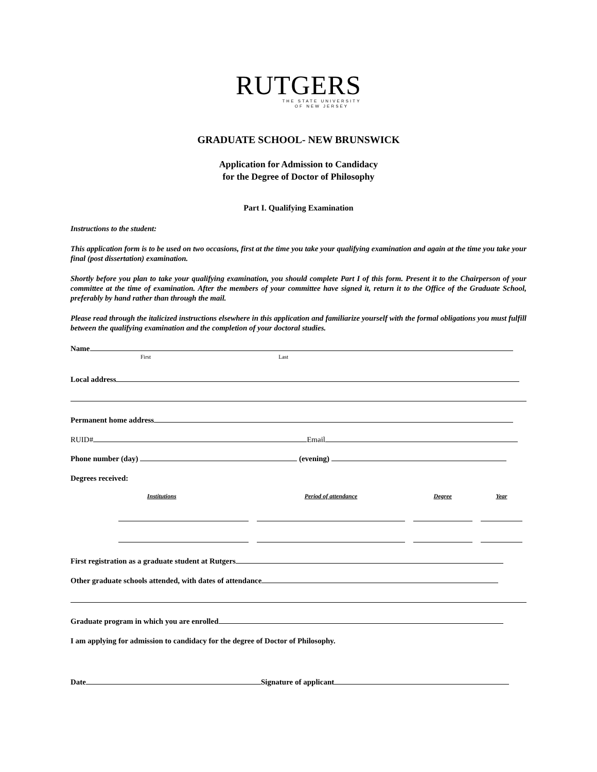RUTGERS
THE STATE UNIVERSITY
OF NEW JERSEY
GRADUATE SCHOOL- NEW BRUNSWICK
Application for Admission to Candidacy
for the Degree of Doctor of Philosophy
Part I. Qualifying Examination
Instructions to the student:
This application form is to be used on two occasions, first at the time you take your qualifying examination and again at the time you take your final (post dissertation) examination.
Shortly before you plan to take your qualifying examination, you should complete Part I of this form. Present it to the Chairperson of your committee at the time of examination. After the members of your committee have signed it, return it to the Office of the Graduate School, preferably by hand rather than through the mail.
Please read through the italicized instructions elsewhere in this application and familiarize yourself with the formal obligations you must fulfill between the qualifying examination and the completion of your doctoral studies.
Name
First Last
Local address
Permanent home address
RUID# Email
Phone number (day) (evening)
Degrees received:
| Institutions | Period of attendance | Degree | Year |
First registration as a graduate student at Rutgers
Other graduate schools attended, with dates of attendance
Graduate program in which you are enrolled
I am applying for admission to candidacy for the degree of Doctor of Philosophy.
Date Signature of applicant